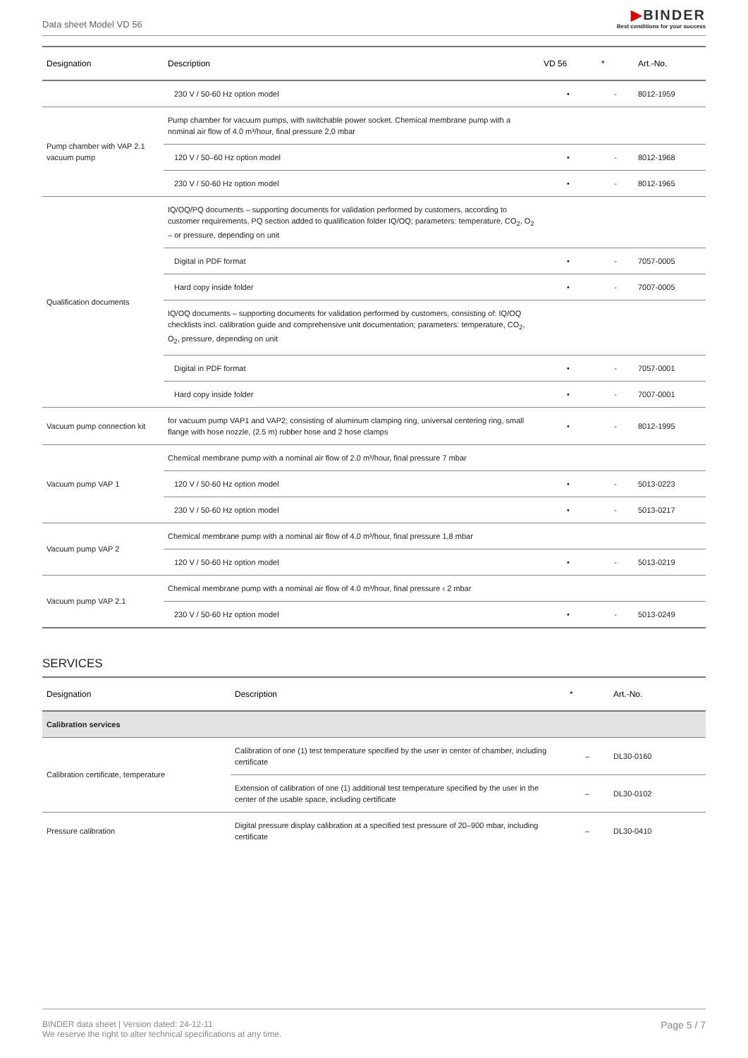Data sheet Model VD 56
▶BINDER
Best conditions for your success
| Designation | Description | VD 56 | * | Art.-No. |
| --- | --- | --- | --- | --- |
| | 230 V / 50-60 Hz option model | • | - | 8012-1959 |
| Pump chamber with VAP 2.1 vacuum pump | Pump chamber for vacuum pumps, with switchable power socket. Chemical membrane pump with a nominal air flow of 4.0 m³/hour, final pressure 2,0 mbar | | | |
| | 120 V / 50–60 Hz option model | • | - | 8012-1968 |
| | 230 V / 50-60 Hz option model | • | - | 8012-1965 |
| Qualification documents | IQ/OQ/PQ documents – supporting documents for validation performed by customers, according to customer requirements, PQ section added to qualification folder IQ/OQ; parameters: temperature, CO<sub>2</sub>, O<sub>2</sub> – or pressure, depending on unit | | | |
| | Digital in PDF format | • | - | 7057-0005 |
| | Hard copy inside folder | • | - | 7007-0005 |
| | IQ/OQ documents – supporting documents for validation performed by customers, consisting of: IQ/OQ checklists incl. calibration guide and comprehensive unit documentation; parameters: temperature, CO<sub>2</sub>, O<sub>2</sub>, pressure, depending on unit | | | |
| | Digital in PDF format | • | - | 7057-0001 |
| | Hard copy inside folder | • | - | 7007-0001 |
| Vacuum pump connection kit | for vacuum pump VAP1 and VAP2; consisting of aluminum clamping ring, universal centering ring, small flange with hose nozzle, (2.5 m) rubber hose and 2 hose clamps | • | - | 8012-1995 |
| Vacuum pump VAP 1 | Chemical membrane pump with a nominal air flow of 2.0 m³/hour, final pressure 7 mbar | | | |
| | 120 V / 50-60 Hz option model | • | - | 5013-0223 |
| | 230 V / 50-60 Hz option model | • | - | 5013-0217 |
| Vacuum pump VAP 2 | Chemical membrane pump with a nominal air flow of 4.0 m³/hour, final pressure 1,8 mbar | | | |
| | 120 V / 50-60 Hz option model | • | - | 5013-0219 |
| Vacuum pump VAP 2.1 | Chemical membrane pump with a nominal air flow of 4.0 m³/hour, final pressure ‹ 2 mbar | | | |
| | 230 V / 50-60 Hz option model | • | - | 5013-0249 |
SERVICES
| Designation | Description | * | Art.-No. |
| --- | --- | --- | --- |
| Calibration services | | | |
| Calibration certificate, temperature | Calibration of one (1) test temperature specified by the user in center of chamber, including certificate | – | DL30-0160 |
| | Extension of calibration of one (1) additional test temperature specified by the user in the center of the usable space, including certificate | – | DL30-0102 |
| Pressure calibration | Digital pressure display calibration at a specified test pressure of 20–900 mbar, including certificate | – | DL30-0410 |
BINDER data sheet | Version dated: 24-12-11
We reserve the right to alter technical specifications at any time.
Page 5 / 7